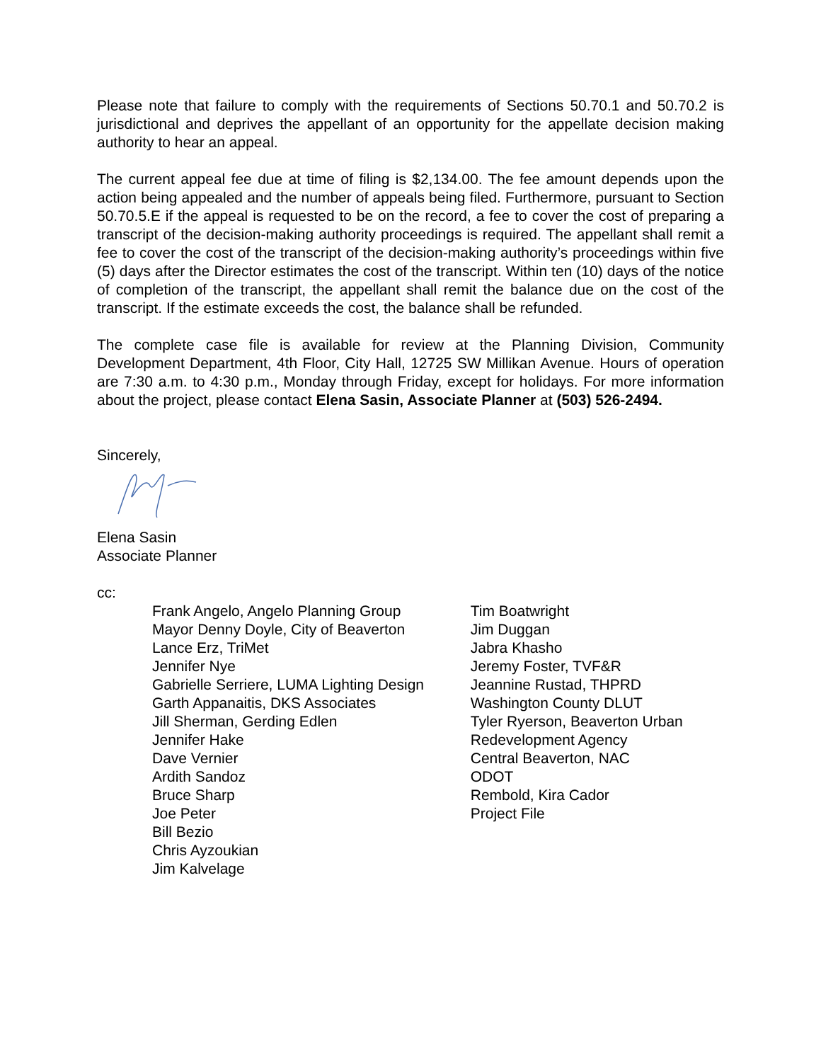Please note that failure to comply with the requirements of Sections 50.70.1 and 50.70.2 is jurisdictional and deprives the appellant of an opportunity for the appellate decision making authority to hear an appeal.
The current appeal fee due at time of filing is $2,134.00. The fee amount depends upon the action being appealed and the number of appeals being filed. Furthermore, pursuant to Section 50.70.5.E if the appeal is requested to be on the record, a fee to cover the cost of preparing a transcript of the decision-making authority proceedings is required. The appellant shall remit a fee to cover the cost of the transcript of the decision-making authority’s proceedings within five (5) days after the Director estimates the cost of the transcript. Within ten (10) days of the notice of completion of the transcript, the appellant shall remit the balance due on the cost of the transcript. If the estimate exceeds the cost, the balance shall be refunded.
The complete case file is available for review at the Planning Division, Community Development Department, 4th Floor, City Hall, 12725 SW Millikan Avenue. Hours of operation are 7:30 a.m. to 4:30 p.m., Monday through Friday, except for holidays. For more information about the project, please contact Elena Sasin, Associate Planner at (503) 526-2494.
Sincerely,
Elena Sasin
Associate Planner
cc:
Frank Angelo, Angelo Planning Group
Mayor Denny Doyle, City of Beaverton
Lance Erz, TriMet
Jennifer Nye
Gabrielle Serriere, LUMA Lighting Design
Garth Appanaitis, DKS Associates
Jill Sherman, Gerding Edlen
Jennifer Hake
Dave Vernier
Ardith Sandoz
Bruce Sharp
Joe Peter
Bill Bezio
Chris Ayzoukian
Jim Kalvelage
Tim Boatwright
Jim Duggan
Jabra Khasho
Jeremy Foster, TVF&R
Jeannine Rustad, THPRD
Washington County DLUT
Tyler Ryerson, Beaverton Urban
Redevelopment Agency
Central Beaverton, NAC
ODOT
Rembold, Kira Cador
Project File